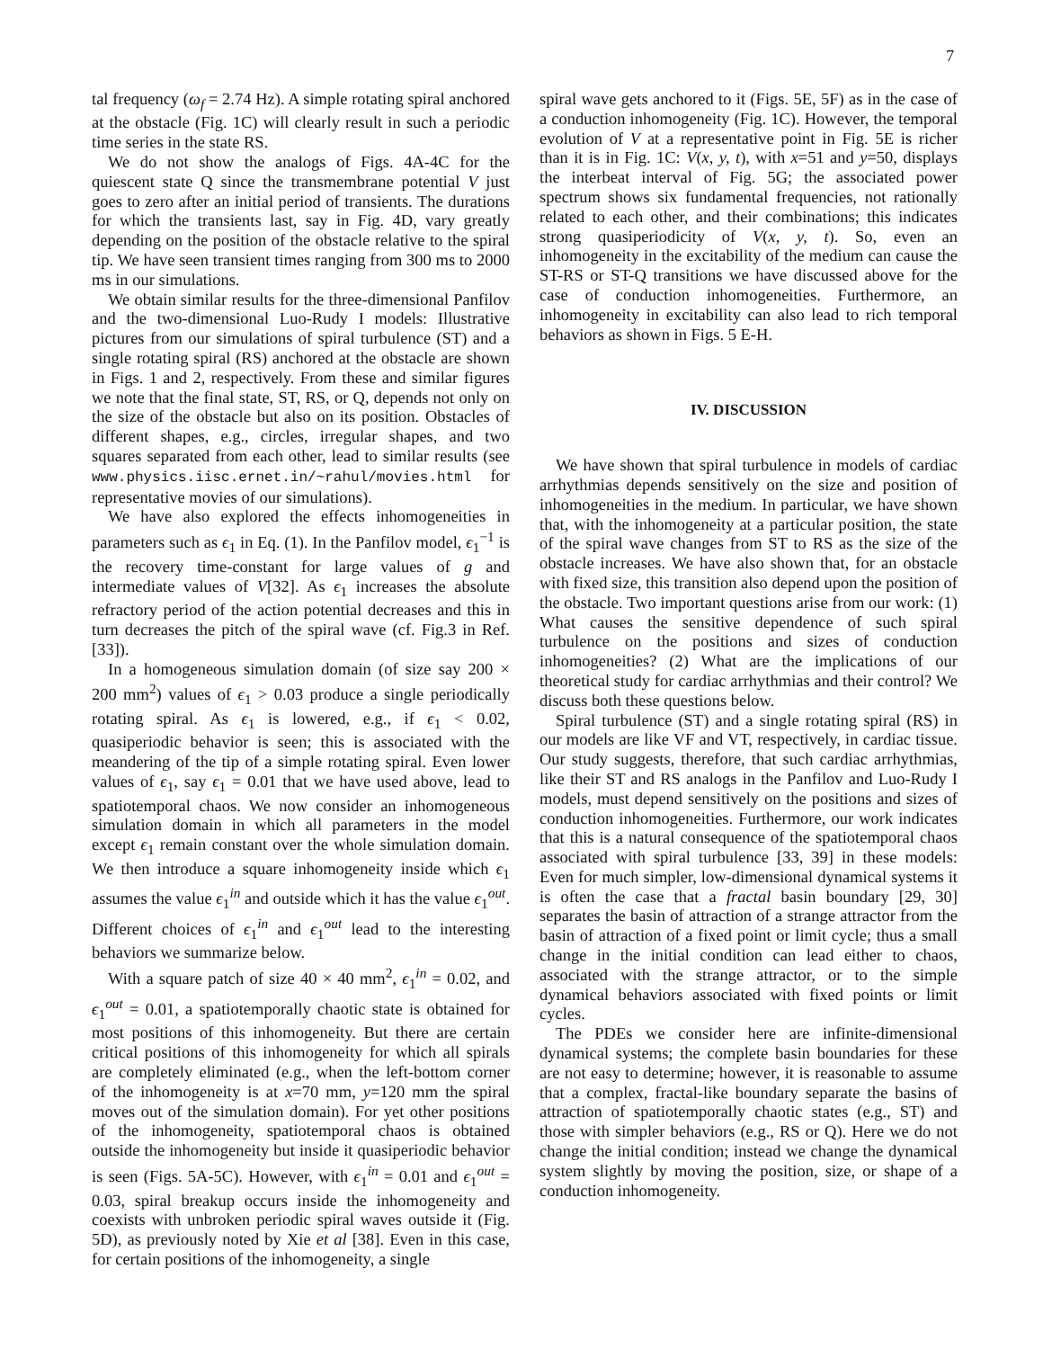7
tal frequency (ω<sub>f</sub> = 2.74 Hz). A simple rotating spiral anchored at the obstacle (Fig. 1C) will clearly result in such a periodic time series in the state RS.
We do not show the analogs of Figs. 4A-4C for the quiescent state Q since the transmembrane potential V just goes to zero after an initial period of transients. The durations for which the transients last, say in Fig. 4D, vary greatly depending on the position of the obstacle relative to the spiral tip. We have seen transient times ranging from 300 ms to 2000 ms in our simulations.
We obtain similar results for the three-dimensional Panfilov and the two-dimensional Luo-Rudy I models: Illustrative pictures from our simulations of spiral turbulence (ST) and a single rotating spiral (RS) anchored at the obstacle are shown in Figs. 1 and 2, respectively. From these and similar figures we note that the final state, ST, RS, or Q, depends not only on the size of the obstacle but also on its position. Obstacles of different shapes, e.g., circles, irregular shapes, and two squares separated from each other, lead to similar results (see www.physics.iisc.ernet.in/~rahul/movies.html for representative movies of our simulations).
We have also explored the effects inhomogeneities in parameters such as ϵ<sub>1</sub> in Eq. (1). In the Panfilov model, ϵ<sub>1</sub><sup>−1</sup> is the recovery time-constant for large values of g and intermediate values of V[32]. As ϵ<sub>1</sub> increases the absolute refractory period of the action potential decreases and this in turn decreases the pitch of the spiral wave (cf. Fig.3 in Ref.[33]).
In a homogeneous simulation domain (of size say 200 × 200 mm<sup>2</sup>) values of ϵ<sub>1</sub> > 0.03 produce a single periodically rotating spiral. As ϵ<sub>1</sub> is lowered, e.g., if ϵ<sub>1</sub> < 0.02, quasiperiodic behavior is seen; this is associated with the meandering of the tip of a simple rotating spiral. Even lower values of ϵ<sub>1</sub>, say ϵ<sub>1</sub> = 0.01 that we have used above, lead to spatiotemporal chaos. We now consider an inhomogeneous simulation domain in which all parameters in the model except ϵ<sub>1</sub> remain constant over the whole simulation domain. We then introduce a square inhomogeneity inside which ϵ<sub>1</sub> assumes the value ϵ<sub>1</sub><sup>in</sup> and outside which it has the value ϵ<sub>1</sub><sup>out</sup>. Different choices of ϵ<sub>1</sub><sup>in</sup> and ϵ<sub>1</sub><sup>out</sup> lead to the interesting behaviors we summarize below.
With a square patch of size 40 × 40 mm<sup>2</sup>, ϵ<sub>1</sub><sup>in</sup> = 0.02, and ϵ<sub>1</sub><sup>out</sup> = 0.01, a spatiotemporally chaotic state is obtained for most positions of this inhomogeneity. But there are certain critical positions of this inhomogeneity for which all spirals are completely eliminated (e.g., when the left-bottom corner of the inhomogeneity is at x=70 mm, y=120 mm the spiral moves out of the simulation domain). For yet other positions of the inhomogeneity, spatiotemporal chaos is obtained outside the inhomogeneity but inside it quasiperiodic behavior is seen (Figs. 5A-5C). However, with ϵ<sub>1</sub><sup>in</sup> = 0.01 and ϵ<sub>1</sub><sup>out</sup> = 0.03, spiral breakup occurs inside the inhomogeneity and coexists with unbroken periodic spiral waves outside it (Fig. 5D), as previously noted by Xie et al [38]. Even in this case, for certain positions of the inhomogeneity, a single
spiral wave gets anchored to it (Figs. 5E, 5F) as in the case of a conduction inhomogeneity (Fig. 1C). However, the temporal evolution of V at a representative point in Fig. 5E is richer than it is in Fig. 1C: V(x, y, t), with x=51 and y=50, displays the interbeat interval of Fig. 5G; the associated power spectrum shows six fundamental frequencies, not rationally related to each other, and their combinations; this indicates strong quasiperiodicity of V(x, y, t). So, even an inhomogeneity in the excitability of the medium can cause the ST-RS or ST-Q transitions we have discussed above for the case of conduction inhomogeneities. Furthermore, an inhomogeneity in excitability can also lead to rich temporal behaviors as shown in Figs. 5 E-H.
IV. DISCUSSION
We have shown that spiral turbulence in models of cardiac arrhythmias depends sensitively on the size and position of inhomogeneities in the medium. In particular, we have shown that, with the inhomogeneity at a particular position, the state of the spiral wave changes from ST to RS as the size of the obstacle increases. We have also shown that, for an obstacle with fixed size, this transition also depend upon the position of the obstacle. Two important questions arise from our work: (1) What causes the sensitive dependence of such spiral turbulence on the positions and sizes of conduction inhomogeneities? (2) What are the implications of our theoretical study for cardiac arrhythmias and their control? We discuss both these questions below.
Spiral turbulence (ST) and a single rotating spiral (RS) in our models are like VF and VT, respectively, in cardiac tissue. Our study suggests, therefore, that such cardiac arrhythmias, like their ST and RS analogs in the Panfilov and Luo-Rudy I models, must depend sensitively on the positions and sizes of conduction inhomogeneities. Furthermore, our work indicates that this is a natural consequence of the spatiotemporal chaos associated with spiral turbulence [33, 39] in these models: Even for much simpler, low-dimensional dynamical systems it is often the case that a fractal basin boundary [29, 30] separates the basin of attraction of a strange attractor from the basin of attraction of a fixed point or limit cycle; thus a small change in the initial condition can lead either to chaos, associated with the strange attractor, or to the simple dynamical behaviors associated with fixed points or limit cycles.
The PDEs we consider here are infinite-dimensional dynamical systems; the complete basin boundaries for these are not easy to determine; however, it is reasonable to assume that a complex, fractal-like boundary separate the basins of attraction of spatiotemporally chaotic states (e.g., ST) and those with simpler behaviors (e.g., RS or Q). Here we do not change the initial condition; instead we change the dynamical system slightly by moving the position, size, or shape of a conduction inhomogeneity.